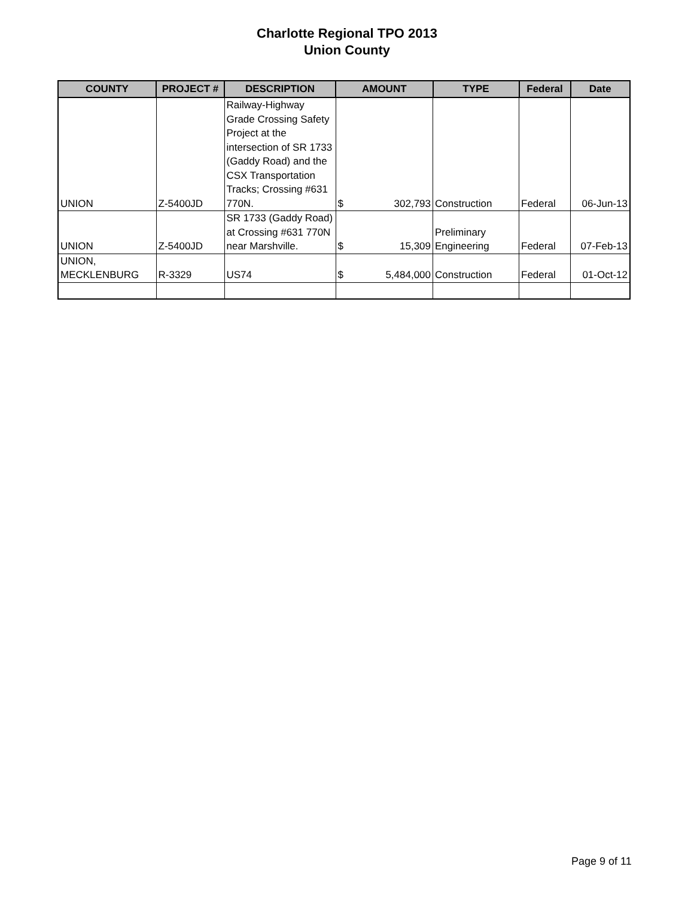Charlotte Regional TPO 2013
Union County
| COUNTY | PROJECT # | DESCRIPTION | AMOUNT | | TYPE | Federal | Date |
| --- | --- | --- | --- | --- | --- | --- | --- |
| UNION | Z-5400JD | Railway-Highway Grade Crossing Safety Project at the intersection of SR 1733 (Gaddy Road) and the CSX Transportation Tracks; Crossing #631 770N. | $ | 302,793 | Construction | Federal | 06-Jun-13 |
| UNION | Z-5400JD | SR 1733 (Gaddy Road) at Crossing #631 770N near Marshville. | $ | 15,309 | Preliminary Engineering | Federal | 07-Feb-13 |
| UNION, MECKLENBURG | R-3329 | US74 | $ | 5,484,000 | Construction | Federal | 01-Oct-12 |
Page 9 of 11